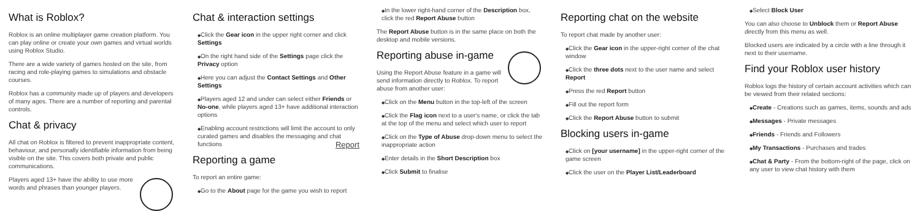What is Roblox?
Roblox is an online multiplayer game creation platform. You can play online or create your own games and virtual worlds using Roblox Studio.
There are a wide variety of games hosted on the site, from racing and role-playing games to simulations and obstacle courses.
Roblox has a community made up of players and developers of many ages. There are a number of reporting and parental controls.
Chat & privacy
All chat on Roblox is filtered to prevent inappropriate content, behaviour, and personally identifiable information from being visible on the site. This covers both private and public communications.
Players aged 13+ have the ability to use more words and phrases than younger players.
Chat & interaction settings
Click the Gear icon in the upper right corner and click Settings
On the right hand side of the Settings page click the Privacy option
Here you can adjust the Contact Settings and Other Settings
Players aged 12 and under can select either Friends or No-one, while players aged 13+ have additional interaction options
Enabling account restrictions will limit the account to only curated games and disables the messaging and chat functions Report
Reporting a game
To report an entire game:
Go to the About page for the game you wish to report
In the lower right-hand corner of the Description box, click the red Report Abuse button
The Report Abuse button is in the same place on both the desktop and mobile versions.
Reporting abuse in-game
Using the Report Abuse feature in a game will send information directly to Roblox. To report abuse from another user:
Click on the Menu button in the top-left of the screen
Click the Flag icon next to a user's name, or click the tab at the top of the menu and select which user to report
Click on the Type of Abuse drop-down menu to select the inappropriate action
Enter details in the Short Description box
Click Submit to finalise
Reporting chat on the website
To report chat made by another user:
Click the Gear icon in the upper-right corner of the chat window
Click the three dots next to the user name and select Report
Press the red Report button
Fill out the report form
Click the Report Abuse button to submit
Blocking users in-game
Click on [your username] in the upper-right corner of the game screen
Click the user on the Player List/Leaderboard
Select Block User
You can also choose to Unblock them or Report Abuse directly from this menu as well.
Blocked users are indicated by a circle with a line through it next to their username.
Find your Roblox user history
Roblox logs the history of certain account activities which can be viewed from their related sections:
Create - Creations such as games, items, sounds and ads
Messages - Private messages
Friends - Friends and Followers
My Transactions - Purchases and trades
Chat & Party - From the bottom-right of the page, click on any user to view chat history with them